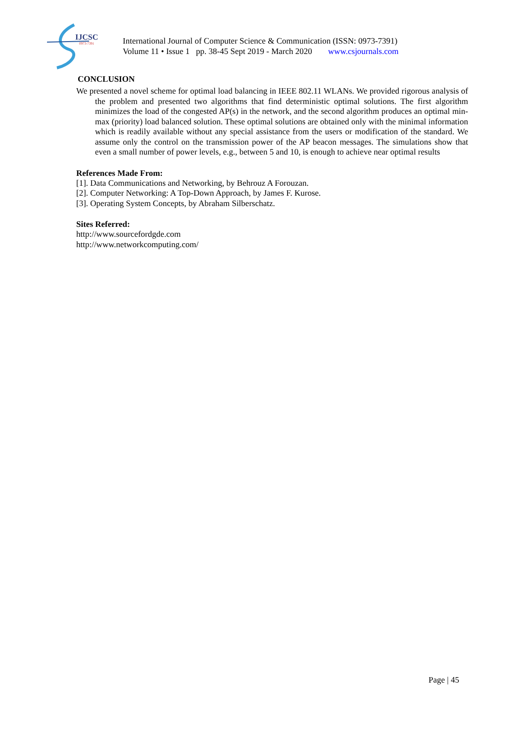IJCSC
0973-7391
International Journal of Computer Science & Communication (ISSN: 0973-7391)
Volume 11 • Issue 1 pp. 38-45 Sept 2019 - March 2020 www.csjournals.com
CONCLUSION
We presented a novel scheme for optimal load balancing in IEEE 802.11 WLANs. We provided rigorous analysis of the problem and presented two algorithms that find deterministic optimal solutions. The first algorithm minimizes the load of the congested AP(s) in the network, and the second algorithm produces an optimal min-max (priority) load balanced solution. These optimal solutions are obtained only with the minimal information which is readily available without any special assistance from the users or modification of the standard. We assume only the control on the transmission power of the AP beacon messages. The simulations show that even a small number of power levels, e.g., between 5 and 10, is enough to achieve near optimal results
References Made From:
[1]. Data Communications and Networking, by Behrouz A Forouzan.
[2]. Computer Networking: A Top-Down Approach, by James F. Kurose.
[3]. Operating System Concepts, by Abraham Silberschatz.
Sites Referred:
http://www.sourcefordgde.com
http://www.networkcomputing.com/
Page | 45